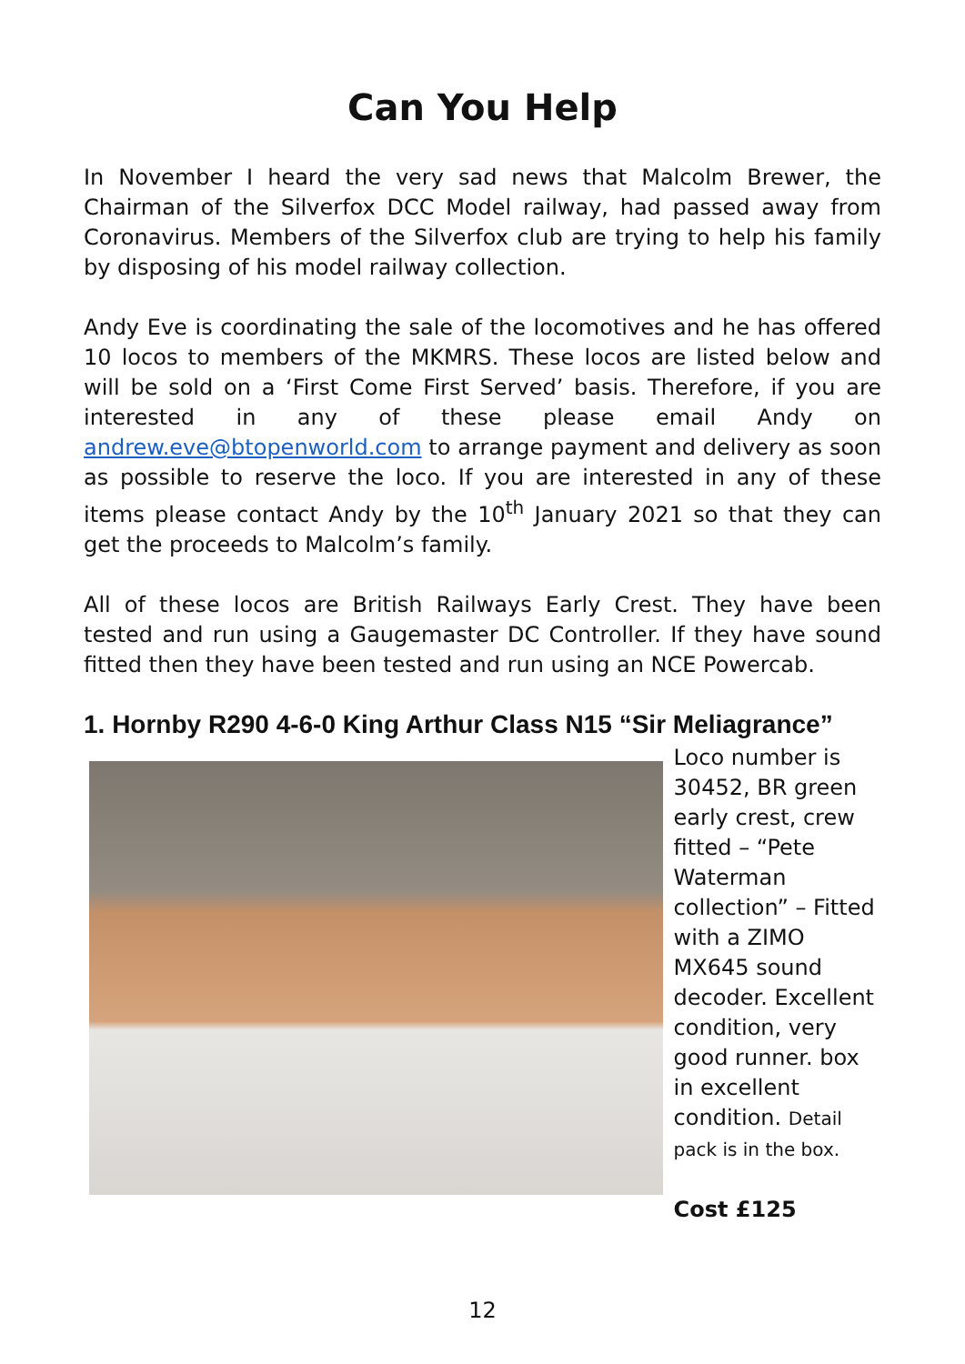Can You Help
In November I heard the very sad news that Malcolm Brewer, the Chairman of the Silverfox DCC Model railway, had passed away from Coronavirus. Members of the Silverfox club are trying to help his family by disposing of his model railway collection.
Andy Eve is coordinating the sale of the locomotives and he has offered 10 locos to members of the MKMRS. These locos are listed below and will be sold on a ‘First Come First Served’ basis. Therefore, if you are interested in any of these please email Andy on andrew.eve@btopenworld.com to arrange payment and delivery as soon as possible to reserve the loco. If you are interested in any of these items please contact Andy by the 10<sup>th</sup> January 2021 so that they can get the proceeds to Malcolm’s family.
All of these locos are British Railways Early Crest. They have been tested and run using a Gaugemaster DC Controller. If they have sound fitted then they have been tested and run using an NCE Powercab.
1. Hornby R290 4-6-0 King Arthur Class N15 “Sir Meliagrance”
Loco number is 30452, BR green early crest, crew fitted – “Pete Waterman collection” – Fitted with a ZIMO MX645 sound decoder. Excellent condition, very good runner. box in excellent condition. Detail pack is in the box.
Cost £125
12